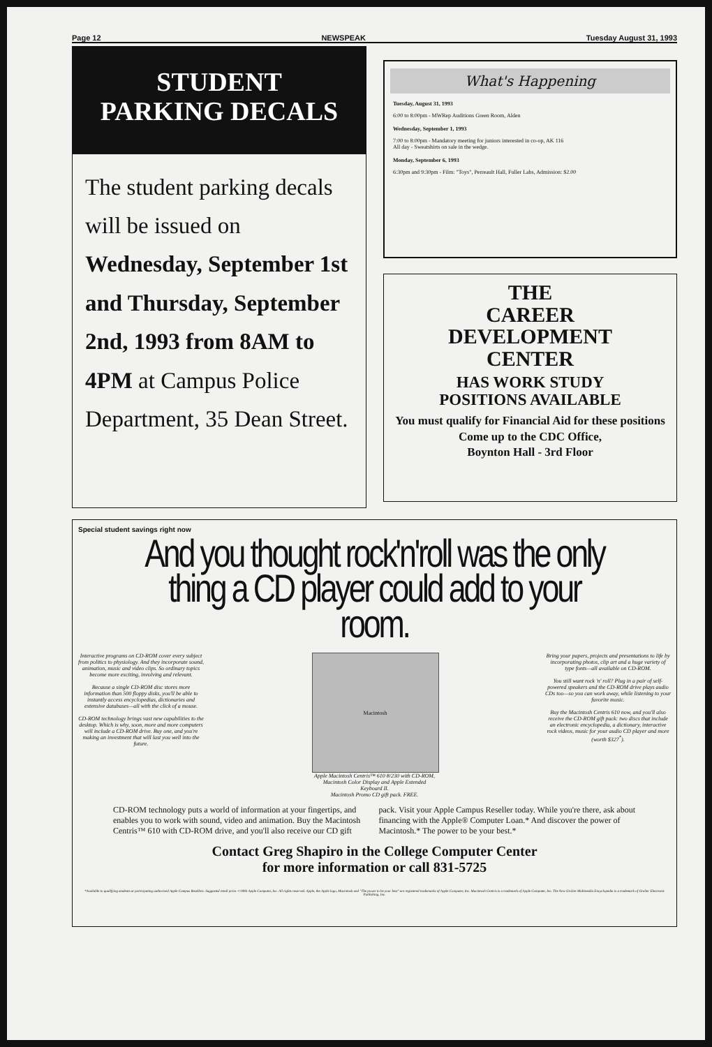Page 12 NEWSPEAK Tuesday August 31, 1993
STUDENT
PARKING DECALS
The student parking decals will be issued on Wednesday, September 1st and Thursday, September 2nd, 1993 from 8AM to 4PM at Campus Police Department, 35 Dean Street.
What's Happening
Tuesday, August 31, 1993
6:00 to 8:00pm - MWRep Auditions Green Room, Alden
Wednesday, September 1, 1993
7:00 to 8:00pm - Mandatory meeting for juniors interested in co-op, AK 116
All day - Sweatshirts on sale in the wedge.
Monday, September 6, 1993
6:30pm and 9:30pm - Film: "Toys", Perreault Hall, Fuller Labs, Admission: $2.00
THE
CAREER
DEVELOPMENT
CENTER
HAS WORK STUDY
POSITIONS AVAILABLE
You must qualify for Financial Aid for these positions
Come up to the CDC Office,
Boynton Hall - 3rd Floor
Special student savings right now
And you thought rock'n'roll was the only thing a CD player could add to your room.
Interactive programs on CD-ROM cover every subject from politics to physiology. And they incorporate sound, animation, music and video clips. So ordinary topics become more exciting, involving and relevant.
Because a single CD-ROM disc stores more information than 500 floppy disks, you'll be able to instantly access encyclopedias, dictionaries and extensive databases—all with the click of a mouse.
CD-ROM technology brings vast new capabilities to the desktop. Which is why, soon, more and more computers will include a CD-ROM drive. Buy one, and you're making an investment that will last you well into the future.
Macintosh
Apple Macintosh Centris™ 610 8/230 with CD-ROM, Macintosh Color Display and Apple Extended Keyboard II.
Macintosh Promo CD gift pack. FREE.
Bring your papers, projects and presentations to life by incorporating photos, clip art and a huge variety of type fonts—all available on CD-ROM.
You still want rock 'n' roll? Plug in a pair of self-powered speakers and the CD-ROM drive plays audio CDs too—so you can work away, while listening to your favorite music.
Buy the Macintosh Centris 610 now, and you'll also receive the CD-ROM gift pack: two discs that include an electronic encyclopedia, a dictionary, interactive rock videos, music for your audio CD player and more (worth $327<sup>*</sup>).
CD-ROM technology puts a world of information at your fingertips, and enables you to work with sound, video and animation. Buy the Macintosh Centris™ 610 with CD-ROM drive, and you'll also receive our CD gift pack. Visit your Apple Campus Reseller today. While you're there, ask about financing with the Apple® Computer Loan.* And discover the power of Macintosh.* The power to be your best.*
Contact Greg Shapiro in the College Computer Center
for more information or call 831-5725
*Available to qualifying students at participating authorized Apple Campus Resellers. Suggested retail price. ©1993 Apple Computer, Inc. All rights reserved. Apple, the Apple logo, Macintosh and "The power to be your best" are registered trademarks of Apple Computer, Inc. Macintosh Centris is a trademark of Apple Computer, Inc. The New Grolier Multimedia Encyclopedia is a trademark of Grolier Electronic Publishing, Inc.